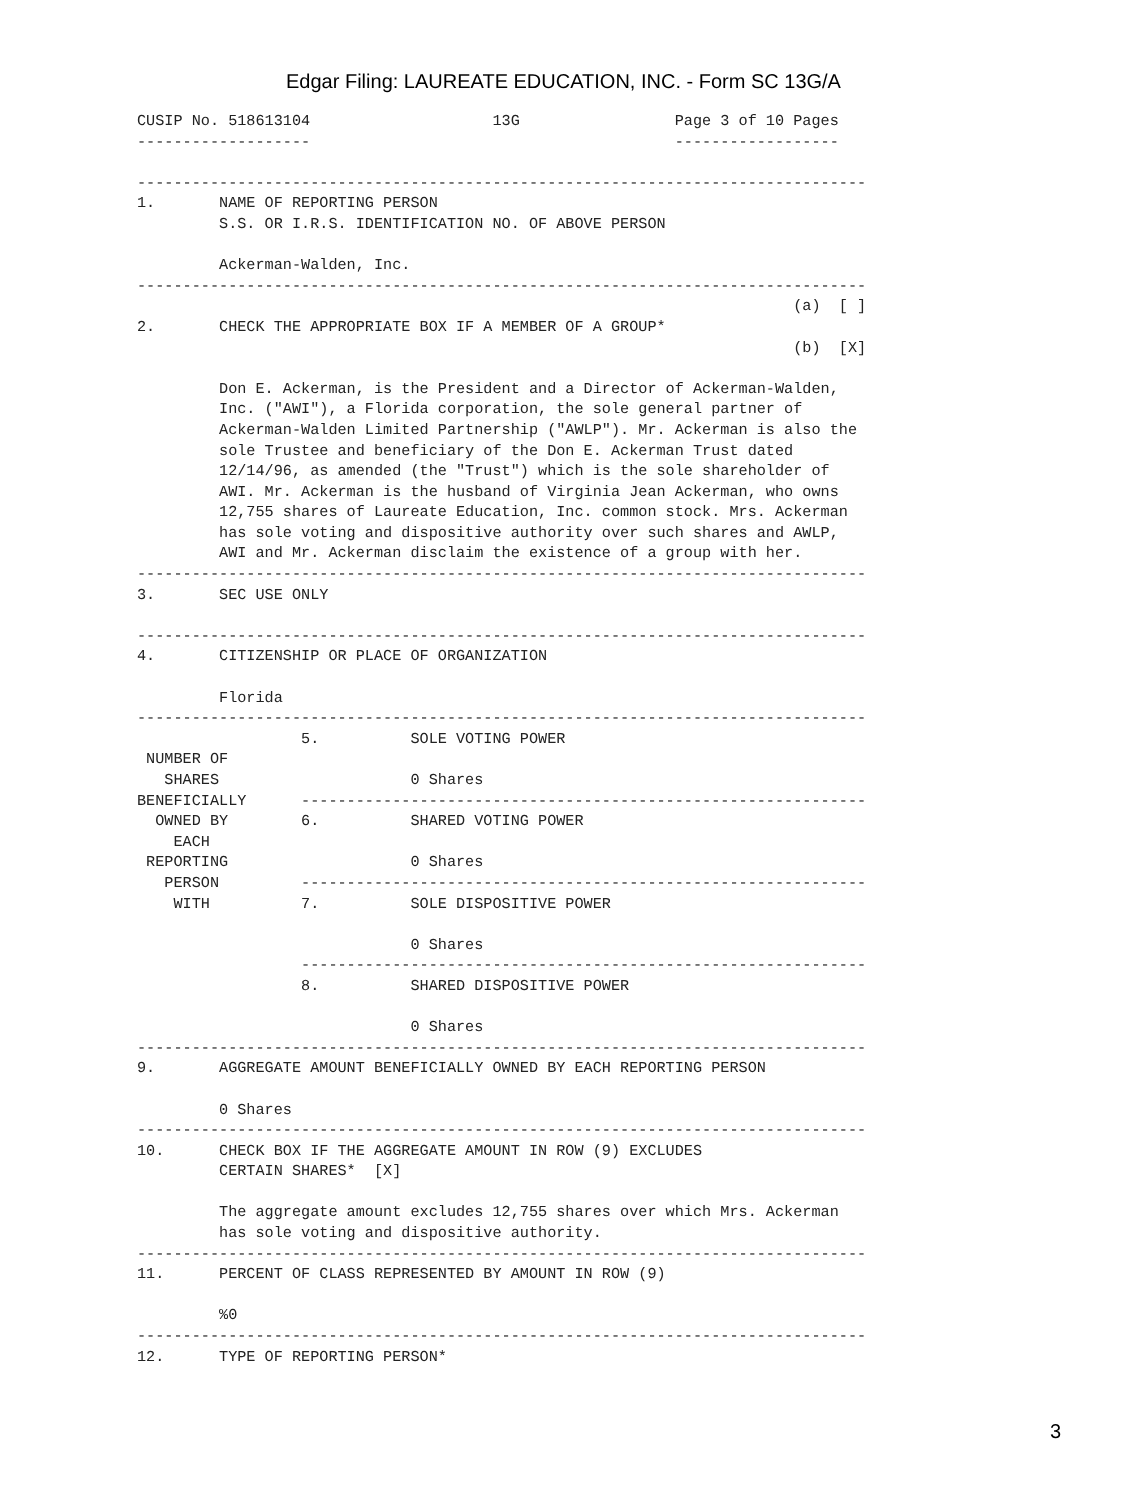Edgar Filing: LAUREATE EDUCATION, INC. - Form SC 13G/A
CUSIP No. 518613104                    13G                 Page 3 of 10 Pages
-------------------                                        ------------------

--------------------------------------------------------------------------------
1.       NAME OF REPORTING PERSON
         S.S. OR I.R.S. IDENTIFICATION NO. OF ABOVE PERSON

         Ackerman-Walden, Inc.
--------------------------------------------------------------------------------
                                                                        (a)  [ ]
2.       CHECK THE APPROPRIATE BOX IF A MEMBER OF A GROUP*
                                                                        (b)  [X]

         Don E. Ackerman, is the President and a Director of Ackerman-Walden,
         Inc. ("AWI"), a Florida corporation, the sole general partner of
         Ackerman-Walden Limited Partnership ("AWLP"). Mr. Ackerman is also the
         sole Trustee and beneficiary of the Don E. Ackerman Trust dated
         12/14/96, as amended (the "Trust") which is the sole shareholder of
         AWI. Mr. Ackerman is the husband of Virginia Jean Ackerman, who owns
         12,755 shares of Laureate Education, Inc. common stock. Mrs. Ackerman
         has sole voting and dispositive authority over such shares and AWLP,
         AWI and Mr. Ackerman disclaim the existence of a group with her.
--------------------------------------------------------------------------------
3.       SEC USE ONLY

--------------------------------------------------------------------------------
4.       CITIZENSHIP OR PLACE OF ORGANIZATION

         Florida
--------------------------------------------------------------------------------
                  5.          SOLE VOTING POWER
 NUMBER OF
   SHARES                     0 Shares
BENEFICIALLY      --------------------------------------------------------------
  OWNED BY        6.          SHARED VOTING POWER
    EACH
 REPORTING                    0 Shares
   PERSON         --------------------------------------------------------------
    WITH          7.          SOLE DISPOSITIVE POWER

                              0 Shares
                  --------------------------------------------------------------
                  8.          SHARED DISPOSITIVE POWER

                              0 Shares
--------------------------------------------------------------------------------
9.       AGGREGATE AMOUNT BENEFICIALLY OWNED BY EACH REPORTING PERSON

         0 Shares
--------------------------------------------------------------------------------
10.      CHECK BOX IF THE AGGREGATE AMOUNT IN ROW (9) EXCLUDES
         CERTAIN SHARES*  [X]

         The aggregate amount excludes 12,755 shares over which Mrs. Ackerman
         has sole voting and dispositive authority.
--------------------------------------------------------------------------------
11.      PERCENT OF CLASS REPRESENTED BY AMOUNT IN ROW (9)

         %0
--------------------------------------------------------------------------------
12.      TYPE OF REPORTING PERSON*
3